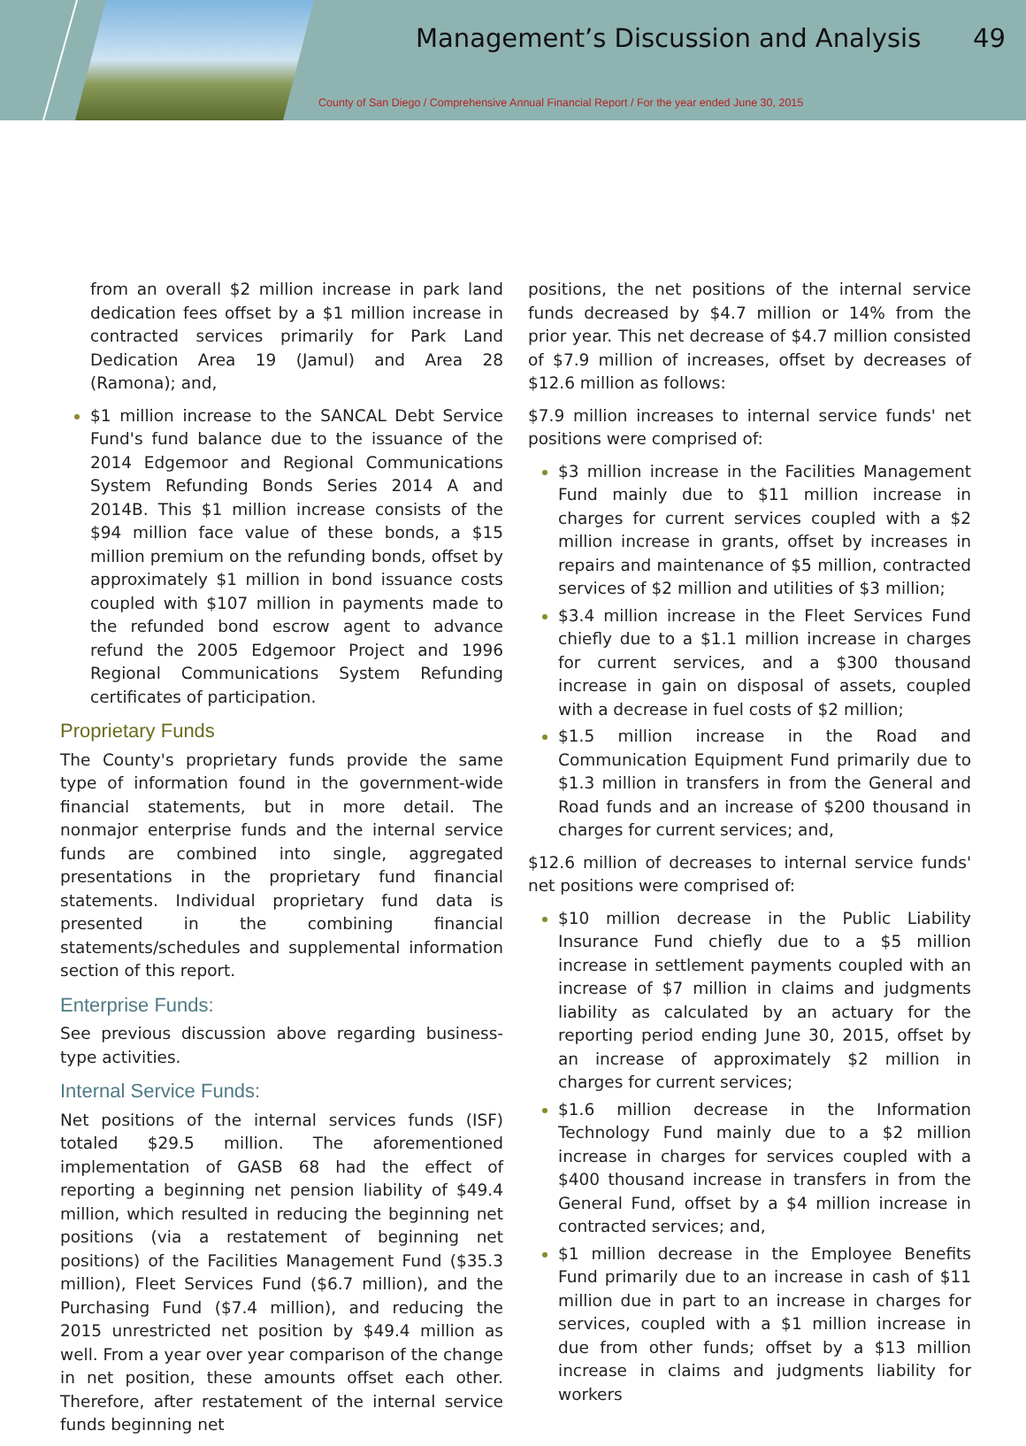Management’s Discussion and Analysis
49
County of San Diego / Comprehensive Annual Financial Report / For the year ended June 30, 2015
from an overall $2 million increase in park land dedication fees offset by a $1 million increase in contracted services primarily for Park Land Dedication Area 19 (Jamul) and Area 28 (Ramona); and,
$1 million increase to the SANCAL Debt Service Fund's fund balance due to the issuance of the 2014 Edgemoor and Regional Communications System Refunding Bonds Series 2014 A and 2014B. This $1 million increase consists of the $94 million face value of these bonds, a $15 million premium on the refunding bonds, offset by approximately $1 million in bond issuance costs coupled with $107 million in payments made to the refunded bond escrow agent to advance refund the 2005 Edgemoor Project and 1996 Regional Communications System Refunding certificates of participation.
Proprietary Funds
The County's proprietary funds provide the same type of information found in the government-wide financial statements, but in more detail. The nonmajor enterprise funds and the internal service funds are combined into single, aggregated presentations in the proprietary fund financial statements. Individual proprietary fund data is presented in the combining financial statements/schedules and supplemental information section of this report.
Enterprise Funds:
See previous discussion above regarding business-type activities.
Internal Service Funds:
Net positions of the internal services funds (ISF) totaled $29.5 million. The aforementioned implementation of GASB 68 had the effect of reporting a beginning net pension liability of $49.4 million, which resulted in reducing the beginning net positions (via a restatement of beginning net positions) of the Facilities Management Fund ($35.3 million), Fleet Services Fund ($6.7 million), and the Purchasing Fund ($7.4 million), and reducing the 2015 unrestricted net position by $49.4 million as well. From a year over year comparison of the change in net position, these amounts offset each other. Therefore, after restatement of the internal service funds beginning net
positions, the net positions of the internal service funds decreased by $4.7 million or 14% from the prior year. This net decrease of $4.7 million consisted of $7.9 million of increases, offset by decreases of $12.6 million as follows:
$7.9 million increases to internal service funds' net positions were comprised of:
$3 million increase in the Facilities Management Fund mainly due to $11 million increase in charges for current services coupled with a $2 million increase in grants, offset by increases in repairs and maintenance of $5 million, contracted services of $2 million and utilities of $3 million;
$3.4 million increase in the Fleet Services Fund chiefly due to a $1.1 million increase in charges for current services, and a $300 thousand increase in gain on disposal of assets, coupled with a decrease in fuel costs of $2 million;
$1.5 million increase in the Road and Communication Equipment Fund primarily due to $1.3 million in transfers in from the General and Road funds and an increase of $200 thousand in charges for current services; and,
$12.6 million of decreases to internal service funds' net positions were comprised of:
$10 million decrease in the Public Liability Insurance Fund chiefly due to a $5 million increase in settlement payments coupled with an increase of $7 million in claims and judgments liability as calculated by an actuary for the reporting period ending June 30, 2015, offset by an increase of approximately $2 million in charges for current services;
$1.6 million decrease in the Information Technology Fund mainly due to a $2 million increase in charges for services coupled with a $400 thousand increase in transfers in from the General Fund, offset by a $4 million increase in contracted services; and,
$1 million decrease in the Employee Benefits Fund primarily due to an increase in cash of $11 million due in part to an increase in charges for services, coupled with a $1 million increase in due from other funds; offset by a $13 million increase in claims and judgments liability for workers